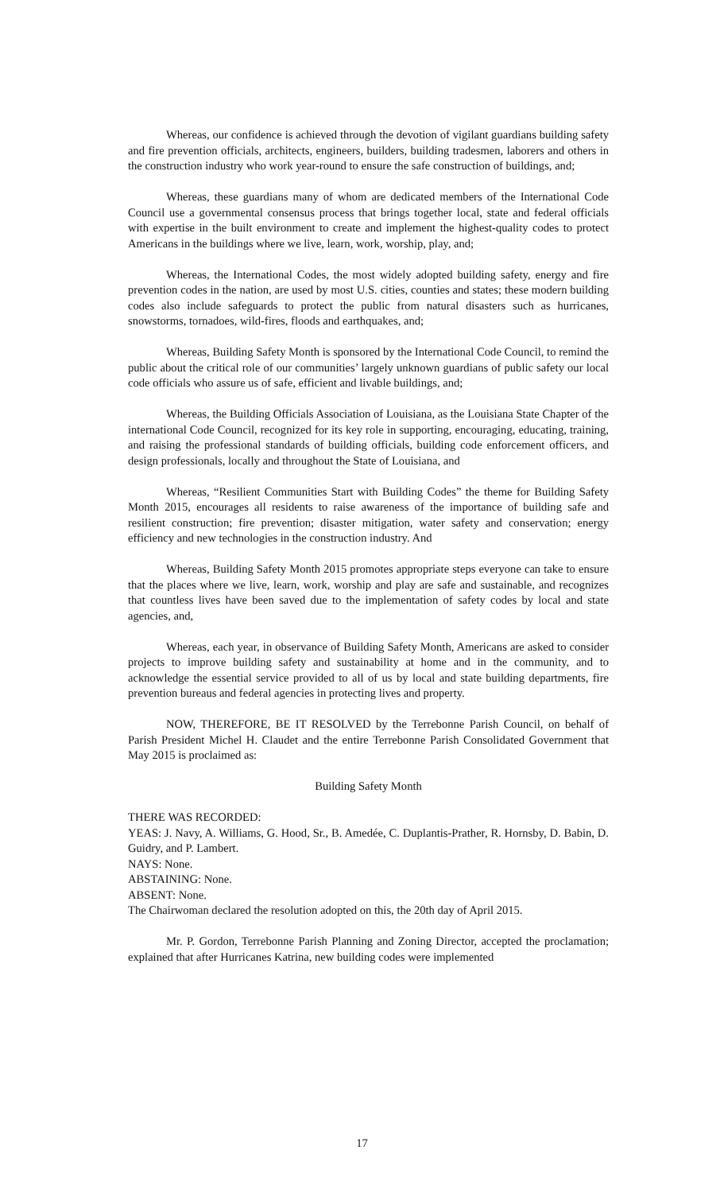Whereas, our confidence is achieved through the devotion of vigilant guardians building safety and fire prevention officials, architects, engineers, builders, building tradesmen, laborers and others in the construction industry who work year-round to ensure the safe construction of buildings, and;
Whereas, these guardians many of whom are dedicated members of the International Code Council use a governmental consensus process that brings together local, state and federal officials with expertise in the built environment to create and implement the highest-quality codes to protect Americans in the buildings where we live, learn, work, worship, play, and;
Whereas, the International Codes, the most widely adopted building safety, energy and fire prevention codes in the nation, are used by most U.S. cities, counties and states; these modern building codes also include safeguards to protect the public from natural disasters such as hurricanes, snowstorms, tornadoes, wild-fires, floods and earthquakes, and;
Whereas, Building Safety Month is sponsored by the International Code Council, to remind the public about the critical role of our communities’ largely unknown guardians of public safety our local code officials who assure us of safe, efficient and livable buildings, and;
Whereas, the Building Officials Association of Louisiana, as the Louisiana State Chapter of the international Code Council, recognized for its key role in supporting, encouraging, educating, training, and raising the professional standards of building officials, building code enforcement officers, and design professionals, locally and throughout the State of Louisiana, and
Whereas, “Resilient Communities Start with Building Codes” the theme for Building Safety Month 2015, encourages all residents to raise awareness of the importance of building safe and resilient construction; fire prevention; disaster mitigation, water safety and conservation; energy efficiency and new technologies in the construction industry. And
Whereas, Building Safety Month 2015 promotes appropriate steps everyone can take to ensure that the places where we live, learn, work, worship and play are safe and sustainable, and recognizes that countless lives have been saved due to the implementation of safety codes by local and state agencies, and,
Whereas, each year, in observance of Building Safety Month, Americans are asked to consider projects to improve building safety and sustainability at home and in the community, and to acknowledge the essential service provided to all of us by local and state building departments, fire prevention bureaus and federal agencies in protecting lives and property.
NOW, THEREFORE, BE IT RESOLVED by the Terrebonne Parish Council, on behalf of Parish President Michel H. Claudet and the entire Terrebonne Parish Consolidated Government that May 2015 is proclaimed as:
Building Safety Month
THERE WAS RECORDED:
YEAS: J. Navy, A. Williams, G. Hood, Sr., B. Amedée, C. Duplantis-Prather, R. Hornsby, D. Babin, D. Guidry, and P. Lambert.
NAYS: None.
ABSTAINING: None.
ABSENT: None.
The Chairwoman declared the resolution adopted on this, the 20th day of April 2015.
Mr. P. Gordon, Terrebonne Parish Planning and Zoning Director, accepted the proclamation; explained that after Hurricanes Katrina, new building codes were implemented
17